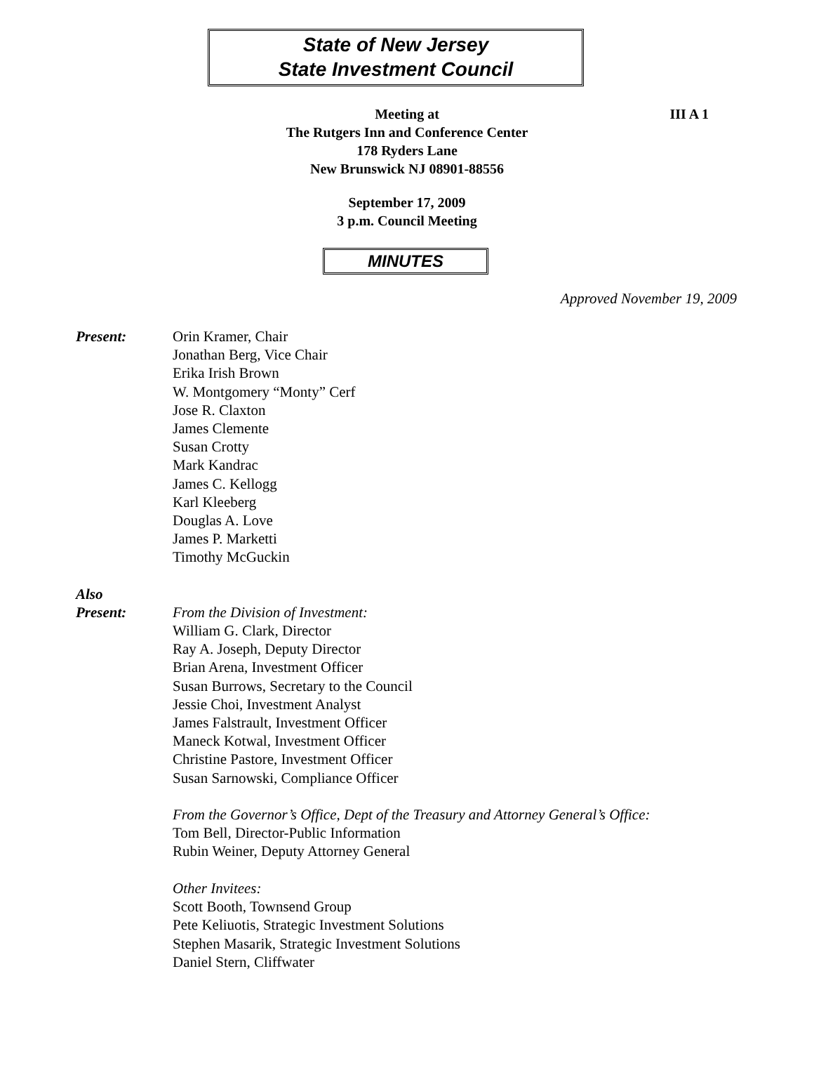State of New Jersey
State Investment Council
III A 1 Meeting at
The Rutgers Inn and Conference Center
178 Ryders Lane
New Brunswick NJ 08901-88556
September 17, 2009
3 p.m. Council Meeting
MINUTES
Approved November 19, 2009
Present: Orin Kramer, Chair
Jonathan Berg, Vice Chair
Erika Irish Brown
W. Montgomery “Monty” Cerf
Jose R. Claxton
James Clemente
Susan Crotty
Mark Kandrac
James C. Kellogg
Karl Kleeberg
Douglas A. Love
James P. Marketti
Timothy McGuckin
Also
Present:
From the Division of Investment:
William G. Clark, Director
Ray A. Joseph, Deputy Director
Brian Arena, Investment Officer
Susan Burrows, Secretary to the Council
Jessie Choi, Investment Analyst
James Falstrault, Investment Officer
Maneck Kotwal, Investment Officer
Christine Pastore, Investment Officer
Susan Sarnowski, Compliance Officer
From the Governor’s Office, Dept of the Treasury and Attorney General’s Office:
Tom Bell, Director-Public Information
Rubin Weiner, Deputy Attorney General
Other Invitees:
Scott Booth, Townsend Group
Pete Keliuotis, Strategic Investment Solutions
Stephen Masarik, Strategic Investment Solutions
Daniel Stern, Cliffwater